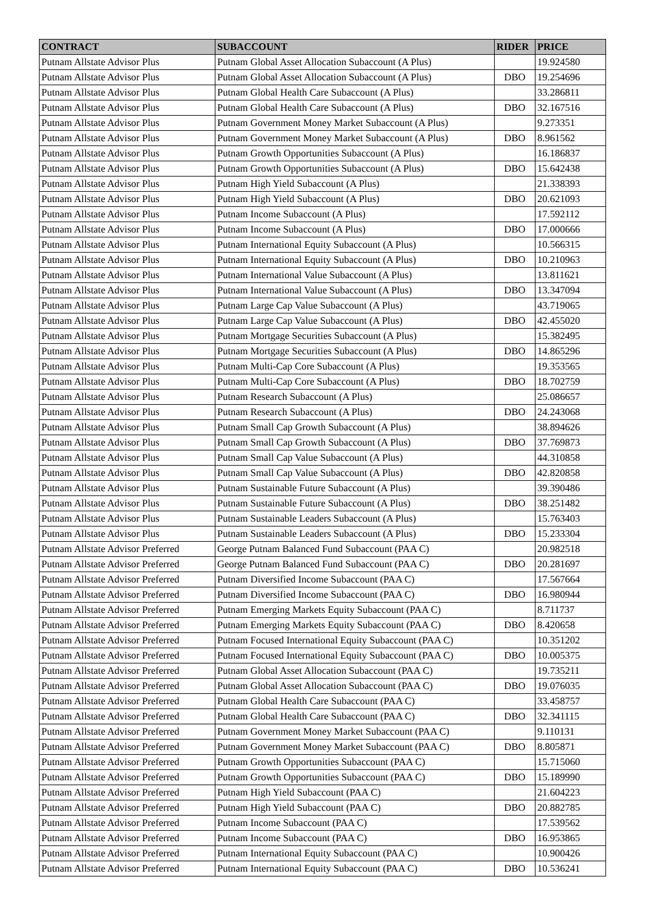| CONTRACT | SUBACCOUNT | RIDER | PRICE |
| --- | --- | --- | --- |
| Putnam Allstate Advisor Plus | Putnam Global Asset Allocation Subaccount (A Plus) | | 19.924580 |
| Putnam Allstate Advisor Plus | Putnam Global Asset Allocation Subaccount (A Plus) | DBO | 19.254696 |
| Putnam Allstate Advisor Plus | Putnam Global Health Care Subaccount (A Plus) | | 33.286811 |
| Putnam Allstate Advisor Plus | Putnam Global Health Care Subaccount (A Plus) | DBO | 32.167516 |
| Putnam Allstate Advisor Plus | Putnam Government Money Market Subaccount (A Plus) | | 9.273351 |
| Putnam Allstate Advisor Plus | Putnam Government Money Market Subaccount (A Plus) | DBO | 8.961562 |
| Putnam Allstate Advisor Plus | Putnam Growth Opportunities Subaccount (A Plus) | | 16.186837 |
| Putnam Allstate Advisor Plus | Putnam Growth Opportunities Subaccount (A Plus) | DBO | 15.642438 |
| Putnam Allstate Advisor Plus | Putnam High Yield Subaccount (A Plus) | | 21.338393 |
| Putnam Allstate Advisor Plus | Putnam High Yield Subaccount (A Plus) | DBO | 20.621093 |
| Putnam Allstate Advisor Plus | Putnam Income Subaccount (A Plus) | | 17.592112 |
| Putnam Allstate Advisor Plus | Putnam Income Subaccount (A Plus) | DBO | 17.000666 |
| Putnam Allstate Advisor Plus | Putnam International Equity Subaccount (A Plus) | | 10.566315 |
| Putnam Allstate Advisor Plus | Putnam International Equity Subaccount (A Plus) | DBO | 10.210963 |
| Putnam Allstate Advisor Plus | Putnam International Value Subaccount (A Plus) | | 13.811621 |
| Putnam Allstate Advisor Plus | Putnam International Value Subaccount (A Plus) | DBO | 13.347094 |
| Putnam Allstate Advisor Plus | Putnam Large Cap Value Subaccount (A Plus) | | 43.719065 |
| Putnam Allstate Advisor Plus | Putnam Large Cap Value Subaccount (A Plus) | DBO | 42.455020 |
| Putnam Allstate Advisor Plus | Putnam Mortgage Securities Subaccount (A Plus) | | 15.382495 |
| Putnam Allstate Advisor Plus | Putnam Mortgage Securities Subaccount (A Plus) | DBO | 14.865296 |
| Putnam Allstate Advisor Plus | Putnam Multi-Cap Core Subaccount (A Plus) | | 19.353565 |
| Putnam Allstate Advisor Plus | Putnam Multi-Cap Core Subaccount (A Plus) | DBO | 18.702759 |
| Putnam Allstate Advisor Plus | Putnam Research Subaccount (A Plus) | | 25.086657 |
| Putnam Allstate Advisor Plus | Putnam Research Subaccount (A Plus) | DBO | 24.243068 |
| Putnam Allstate Advisor Plus | Putnam Small Cap Growth Subaccount (A Plus) | | 38.894626 |
| Putnam Allstate Advisor Plus | Putnam Small Cap Growth Subaccount (A Plus) | DBO | 37.769873 |
| Putnam Allstate Advisor Plus | Putnam Small Cap Value Subaccount (A Plus) | | 44.310858 |
| Putnam Allstate Advisor Plus | Putnam Small Cap Value Subaccount (A Plus) | DBO | 42.820858 |
| Putnam Allstate Advisor Plus | Putnam Sustainable Future Subaccount (A Plus) | | 39.390486 |
| Putnam Allstate Advisor Plus | Putnam Sustainable Future Subaccount (A Plus) | DBO | 38.251482 |
| Putnam Allstate Advisor Plus | Putnam Sustainable Leaders Subaccount (A Plus) | | 15.763403 |
| Putnam Allstate Advisor Plus | Putnam Sustainable Leaders Subaccount (A Plus) | DBO | 15.233304 |
| Putnam Allstate Advisor Preferred | George Putnam Balanced Fund Subaccount (PAA C) | | 20.982518 |
| Putnam Allstate Advisor Preferred | George Putnam Balanced Fund Subaccount (PAA C) | DBO | 20.281697 |
| Putnam Allstate Advisor Preferred | Putnam Diversified Income Subaccount (PAA C) | | 17.567664 |
| Putnam Allstate Advisor Preferred | Putnam Diversified Income Subaccount (PAA C) | DBO | 16.980944 |
| Putnam Allstate Advisor Preferred | Putnam Emerging Markets Equity Subaccount (PAA C) | | 8.711737 |
| Putnam Allstate Advisor Preferred | Putnam Emerging Markets Equity Subaccount (PAA C) | DBO | 8.420658 |
| Putnam Allstate Advisor Preferred | Putnam Focused International Equity Subaccount (PAA C) | | 10.351202 |
| Putnam Allstate Advisor Preferred | Putnam Focused International Equity Subaccount (PAA C) | DBO | 10.005375 |
| Putnam Allstate Advisor Preferred | Putnam Global Asset Allocation Subaccount (PAA C) | | 19.735211 |
| Putnam Allstate Advisor Preferred | Putnam Global Asset Allocation Subaccount (PAA C) | DBO | 19.076035 |
| Putnam Allstate Advisor Preferred | Putnam Global Health Care Subaccount (PAA C) | | 33.458757 |
| Putnam Allstate Advisor Preferred | Putnam Global Health Care Subaccount (PAA C) | DBO | 32.341115 |
| Putnam Allstate Advisor Preferred | Putnam Government Money Market Subaccount (PAA C) | | 9.110131 |
| Putnam Allstate Advisor Preferred | Putnam Government Money Market Subaccount (PAA C) | DBO | 8.805871 |
| Putnam Allstate Advisor Preferred | Putnam Growth Opportunities Subaccount (PAA C) | | 15.715060 |
| Putnam Allstate Advisor Preferred | Putnam Growth Opportunities Subaccount (PAA C) | DBO | 15.189990 |
| Putnam Allstate Advisor Preferred | Putnam High Yield Subaccount (PAA C) | | 21.604223 |
| Putnam Allstate Advisor Preferred | Putnam High Yield Subaccount (PAA C) | DBO | 20.882785 |
| Putnam Allstate Advisor Preferred | Putnam Income Subaccount (PAA C) | | 17.539562 |
| Putnam Allstate Advisor Preferred | Putnam Income Subaccount (PAA C) | DBO | 16.953865 |
| Putnam Allstate Advisor Preferred | Putnam International Equity Subaccount (PAA C) | | 10.900426 |
| Putnam Allstate Advisor Preferred | Putnam International Equity Subaccount (PAA C) | DBO | 10.536241 |